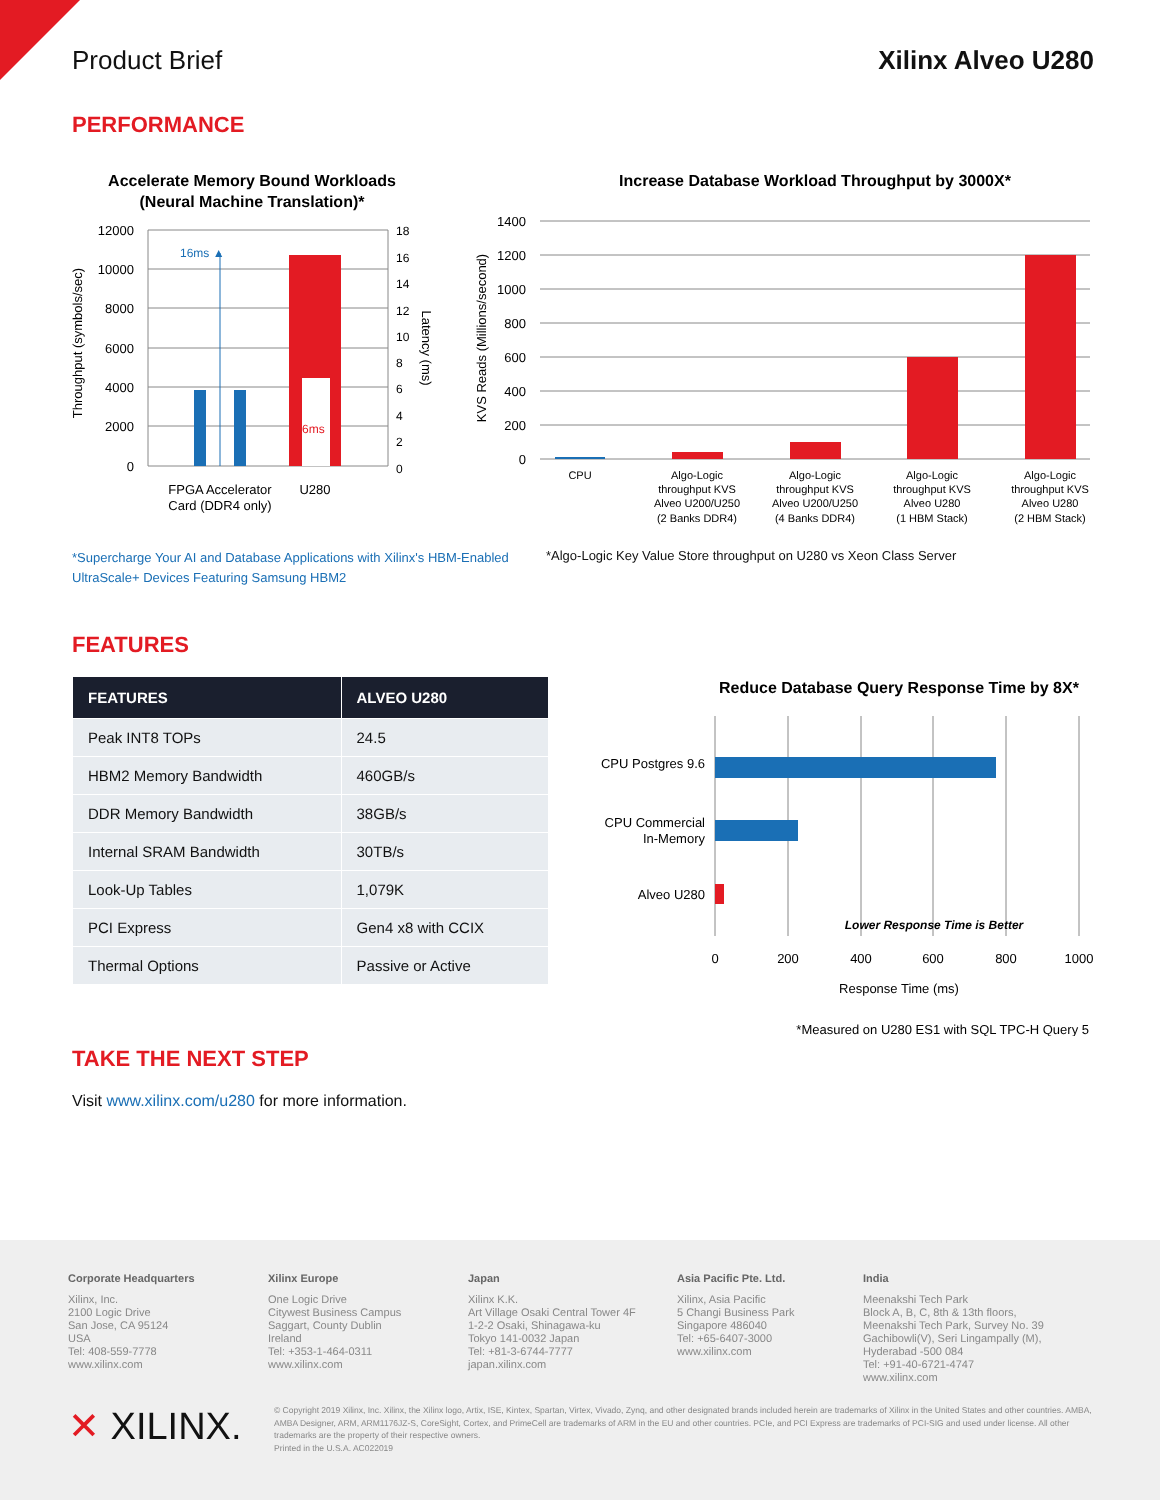Product Brief Xilinx Alveo U280
PERFORMANCE
Accelerate Memory Bound Workloads
(Neural Machine Translation)*
12000
10000
8000
6000
4000
2000
0
18
16
14
12
10
8
6
4
2
0
16ms ▲
6ms
FPGA Accelerator
Card (DDR4 only)
U280
Throughput (symbols/sec)
Latency (ms)
Increase Database Workload Throughput by 3000X*
1400
1200
1000
800
600
400
200
0
CPU
Algo-Logic
throughput KVS
Alveo U200/U250
(2 Banks DDR4)
Algo-Logic
throughput KVS
Alveo U200/U250
(4 Banks DDR4)
Algo-Logic
throughput KVS
Alveo U280
(1 HBM Stack)
Algo-Logic
throughput KVS
Alveo U280
(2 HBM Stack)
KVS Reads (Millions/second)
*Supercharge Your AI and Database Applications with Xilinx's HBM-Enabled UltraScale+ Devices Featuring Samsung HBM2
*Algo-Logic Key Value Store throughput on U280 vs Xeon Class Server
FEATURES
| FEATURES | ALVEO U280 |
| --- | --- |
| Peak INT8 TOPs | 24.5 |
| HBM2 Memory Bandwidth | 460GB/s |
| DDR Memory Bandwidth | 38GB/s |
| Internal SRAM Bandwidth | 30TB/s |
| Look-Up Tables | 1,079K |
| PCI Express | Gen4 x8 with CCIX |
| Thermal Options | Passive or Active |
Reduce Database Query Response Time by 8X*
CPU Postgres 9.6
CPU Commercial
In-Memory
Alveo U280
Lower Response Time is Better
0
200
400
600
800
1000
Response Time (ms)
*Measured on U280 ES1 with SQL TPC-H Query 5
TAKE THE NEXT STEP
Visit www.xilinx.com/u280 for more information.
Corporate Headquarters
Xilinx, Inc.
2100 Logic Drive
San Jose, CA 95124
USA
Tel: 408-559-7778
www.xilinx.com
Xilinx Europe
One Logic Drive
Citywest Business Campus
Saggart, County Dublin
Ireland
Tel: +353-1-464-0311
www.xilinx.com
Japan
Xilinx K.K.
Art Village Osaki Central Tower 4F
1-2-2 Osaki, Shinagawa-ku
Tokyo 141-0032 Japan
Tel: +81-3-6744-7777
japan.xilinx.com
Asia Pacific Pte. Ltd.
Xilinx, Asia Pacific
5 Changi Business Park
Singapore 486040
Tel: +65-6407-3000
www.xilinx.com
India
Meenakshi Tech Park
Block A, B, C, 8th & 13th floors,
Meenakshi Tech Park, Survey No. 39
Gachibowli(V), Seri Lingampally (M),
Hyderabad -500 084
Tel: +91-40-6721-4747
www.xilinx.com
✕ XILINX.
© Copyright 2019 Xilinx, Inc. Xilinx, the Xilinx logo, Artix, ISE, Kintex, Spartan, Virtex, Vivado, Zynq, and other designated brands included herein are trademarks of Xilinx in the United States and other countries. AMBA, AMBA Designer, ARM, ARM1176JZ-S, CoreSight, Cortex, and PrimeCell are trademarks of ARM in the EU and other countries. PCIe, and PCI Express are trademarks of PCI-SIG and used under license. All other trademarks are the property of their respective owners.
Printed in the U.S.A. AC022019